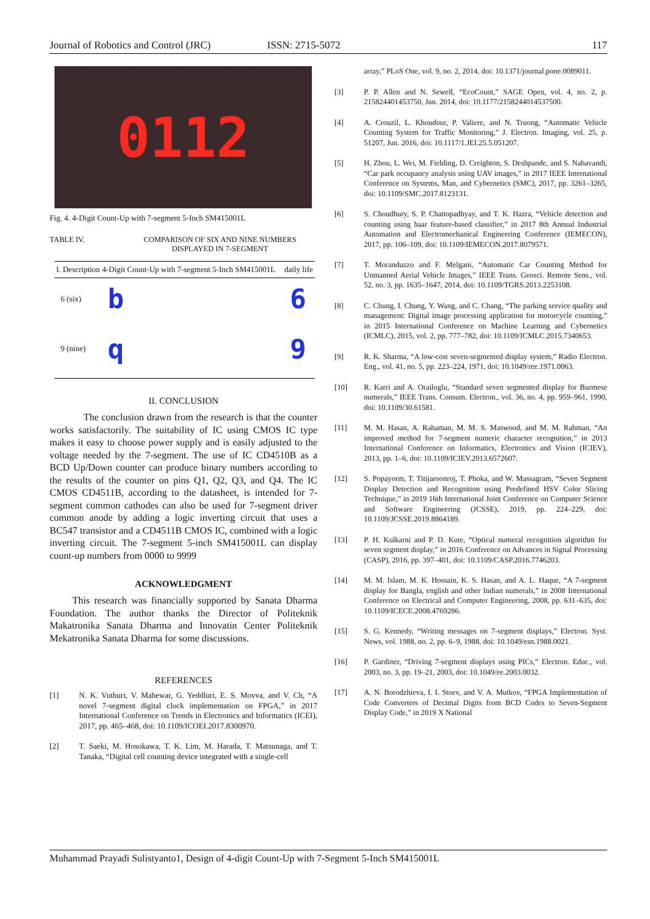Journal of Robotics and Control (JRC) ISSN: 2715-5072 117
0112
Fig. 4. 4-Digit Count-Up with 7-segment 5-Inch SM415001L
TABLE IV. COMPARISON OF SIX AND NINE NUMBERS DISPLAYED IN 7-SEGMENT
| I. Description | 4-Digit Count-Up with 7-segment 5-Inch SM415001L | daily life |
| --- | --- | --- |
| 6 (six) | b | 6 |
| 9 (nine) | q | 9 |
II. CONCLUSION
The conclusion drawn from the research is that the counter works satisfactorily. The suitability of IC using CMOS IC type makes it easy to choose power supply and is easily adjusted to the voltage needed by the 7-segment. The use of IC CD4510B as a BCD Up/Down counter can produce binary numbers according to the results of the counter on pins Q1, Q2, Q3, and Q4. The IC CMOS CD4511B, according to the datasheet, is intended for 7-segment common cathodes can also be used for 7-segment driver common anode by adding a logic inverting circuit that uses a BC547 transistor and a CD4511B CMOS IC, combined with a logic inverting circuit. The 7-segment 5-inch SM415001L can display count-up numbers from 0000 to 9999
ACKNOWLEDGMENT
This research was financially supported by Sanata Dharma Foundation. The author thanks the Director of Politeknik Makatronika Sanata Dharma and Innovatin Center Politeknik Mekatronika Sanata Dharma for some discussions.
REFERENCES
[1] N. K. Vuthuri, V. Mahewar, G. Yeddluri, E. S. Movva, and V. Ch, “A novel 7-segment digital clock implementation on FPGA,” in 2017 International Conference on Trends in Electronics and Informatics (ICEI), 2017, pp. 465–468, doi: 10.1109/ICOEI.2017.8300970.
[2] T. Saeki, M. Hosokawa, T. K. Lim, M. Harada, T. Matsunaga, and T. Tanaka, “Digital cell counting device integrated with a single-cell
array,” PLoS One, vol. 9, no. 2, 2014, doi: 10.1371/journal.pone.0089011.
[3] P. P. Allen and N. Sewell, “EcoCount,” SAGE Open, vol. 4, no. 2, p. 215824401453750, Jun. 2014, doi: 10.1177/2158244014537500.
[4] A. Crouzil, L. Khoudour, P. Valiere, and N. Truong, “Automatic Vehicle Counting System for Traffic Monitoring,” J. Electron. Imaging, vol. 25, p. 51207, Jun. 2016, doi: 10.1117/1.JEI.25.5.051207.
[5] H. Zhou, L. Wei, M. Fielding, D. Creighton, S. Deshpande, and S. Nahavandi, “Car park occupancy analysis using UAV images,” in 2017 IEEE International Conference on Systems, Man, and Cybernetics (SMC), 2017, pp. 3261–3265, doi: 10.1109/SMC.2017.8123131.
[6] S. Choudhury, S. P. Chattopadhyay, and T. K. Hazra, “Vehicle detection and counting using haar feature-based classifier,” in 2017 8th Annual Industrial Automation and Electromechanical Engineering Conference (IEMECON), 2017, pp. 106–109, doi: 10.1109/IEMECON.2017.8079571.
[7] T. Moranduzzo and F. Melgani, “Automatic Car Counting Method for Unmanned Aerial Vehicle Images,” IEEE Trans. Geosci. Remote Sens., vol. 52, no. 3, pp. 1635–1647, 2014, doi: 10.1109/TGRS.2013.2253108.
[8] C. Chung, I. Chung, Y. Wang, and C. Chang, “The parking service quality and management: Digital image processing application for motorcycle counting,” in 2015 International Conference on Machine Learning and Cybernetics (ICMLC), 2015, vol. 2, pp. 777–782, doi: 10.1109/ICMLC.2015.7340653.
[9] R. K. Sharma, “A low-cost seven-segmented display system,” Radio Electron. Eng., vol. 41, no. 5, pp. 223–224, 1971, doi: 10.1049/ree.1971.0063.
[10] R. Karri and A. Orailoglu, “Standard seven segmented display for Burmese numerals,” IEEE Trans. Consum. Electron., vol. 36, no. 4, pp. 959–961, 1990, doi: 10.1109/30.61581.
[11] M. M. Hasan, A. Rahaman, M. M. S. Maswood, and M. M. Rahman, “An improved method for 7-segment numeric character recognition,” in 2013 International Conference on Informatics, Electronics and Vision (ICIEV), 2013, pp. 1–6, doi: 10.1109/ICIEV.2013.6572607.
[12] S. Popayorm, T. Titijaroonroj, T. Phoka, and W. Massagram, “Seven Segment Display Detection and Recognition using Predefined HSV Color Slicing Technique,” in 2019 16th International Joint Conference on Computer Science and Software Engineering (JCSSE), 2019, pp. 224–229, doi: 10.1109/JCSSE.2019.8864189.
[13] P. H. Kulkarni and P. D. Kute, “Optical numeral recognition algorithm for seven segment display,” in 2016 Conference on Advances in Signal Processing (CASP), 2016, pp. 397–401, doi: 10.1109/CASP.2016.7746203.
[14] M. M. Islam, M. K. Hossain, K. S. Hasan, and A. L. Haque, “A 7-segment display for Bangla, english and other Indian numerals,” in 2008 International Conference on Electrical and Computer Engineering, 2008, pp. 631–635, doi: 10.1109/ICECE.2008.4769286.
[15] S. G. Kennedy, “Writing messages on 7-segment displays,” Electron. Syst. News, vol. 1988, no. 2, pp. 6–9, 1988, doi: 10.1049/esn.1988.0021.
[16] P. Gardiner, “Driving 7-segment displays using PICs,” Electron. Educ., vol. 2003, no. 3, pp. 19–21, 2003, doi: 10.1049/ee.2003.0032.
[17] A. N. Borodzhieva, I. I. Stoev, and V. A. Mutkov, “FPGA Implementation of Code Converters of Decimal Digits from BCD Codes to Seven-Segment Display Code,” in 2019 X National
Muhammad Prayadi Sulistyanto1, Design of 4-digit Count-Up with 7-Segment 5-Inch SM415001L